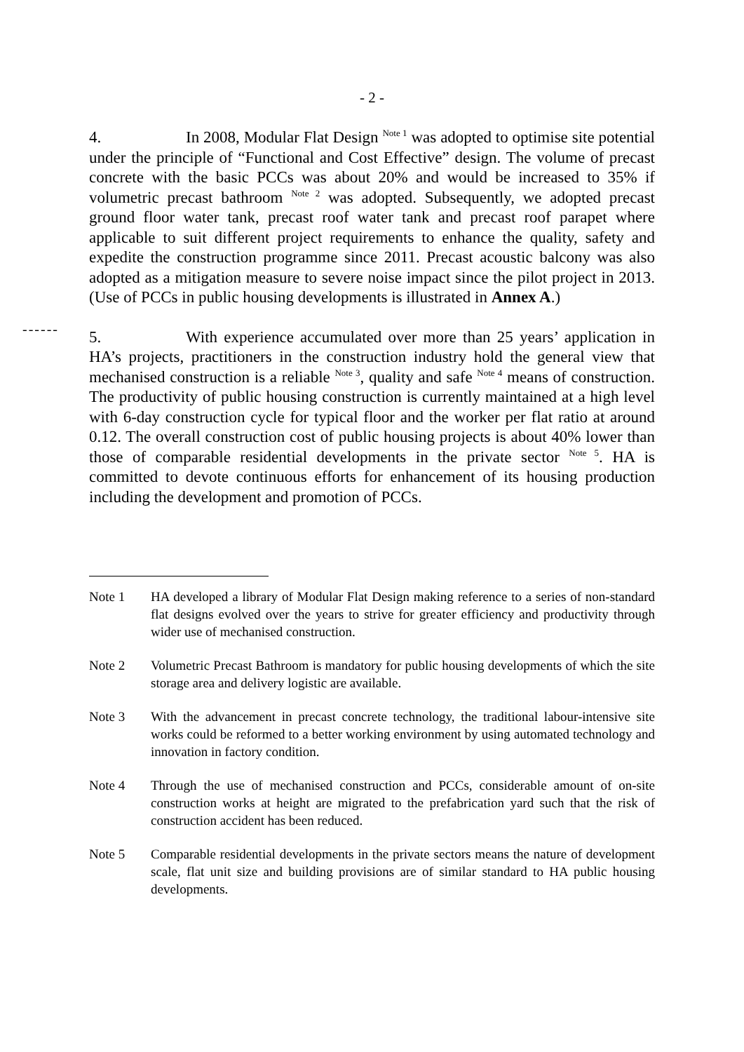- 2 -
------
4. In 2008, Modular Flat Design <sup>Note 1</sup> was adopted to optimise site potential under the principle of “Functional and Cost Effective” design. The volume of precast concrete with the basic PCCs was about 20% and would be increased to 35% if volumetric precast bathroom <sup>Note 2</sup> was adopted. Subsequently, we adopted precast ground floor water tank, precast roof water tank and precast roof parapet where applicable to suit different project requirements to enhance the quality, safety and expedite the construction programme since 2011. Precast acoustic balcony was also adopted as a mitigation measure to severe noise impact since the pilot project in 2013. (Use of PCCs in public housing developments is illustrated in Annex A.)
5. With experience accumulated over more than 25 years’ application in HA’s projects, practitioners in the construction industry hold the general view that mechanised construction is a reliable <sup>Note 3</sup>, quality and safe <sup>Note 4</sup> means of construction. The productivity of public housing construction is currently maintained at a high level with 6-day construction cycle for typical floor and the worker per flat ratio at around 0.12. The overall construction cost of public housing projects is about 40% lower than those of comparable residential developments in the private sector <sup>Note 5</sup>. HA is committed to devote continuous efforts for enhancement of its housing production including the development and promotion of PCCs.
Note 1 HA developed a library of Modular Flat Design making reference to a series of non-standard flat designs evolved over the years to strive for greater efficiency and productivity through wider use of mechanised construction.
Note 2 Volumetric Precast Bathroom is mandatory for public housing developments of which the site storage area and delivery logistic are available.
Note 3 With the advancement in precast concrete technology, the traditional labour-intensive site works could be reformed to a better working environment by using automated technology and innovation in factory condition.
Note 4 Through the use of mechanised construction and PCCs, considerable amount of on-site construction works at height are migrated to the prefabrication yard such that the risk of construction accident has been reduced.
Note 5 Comparable residential developments in the private sectors means the nature of development scale, flat unit size and building provisions are of similar standard to HA public housing developments.